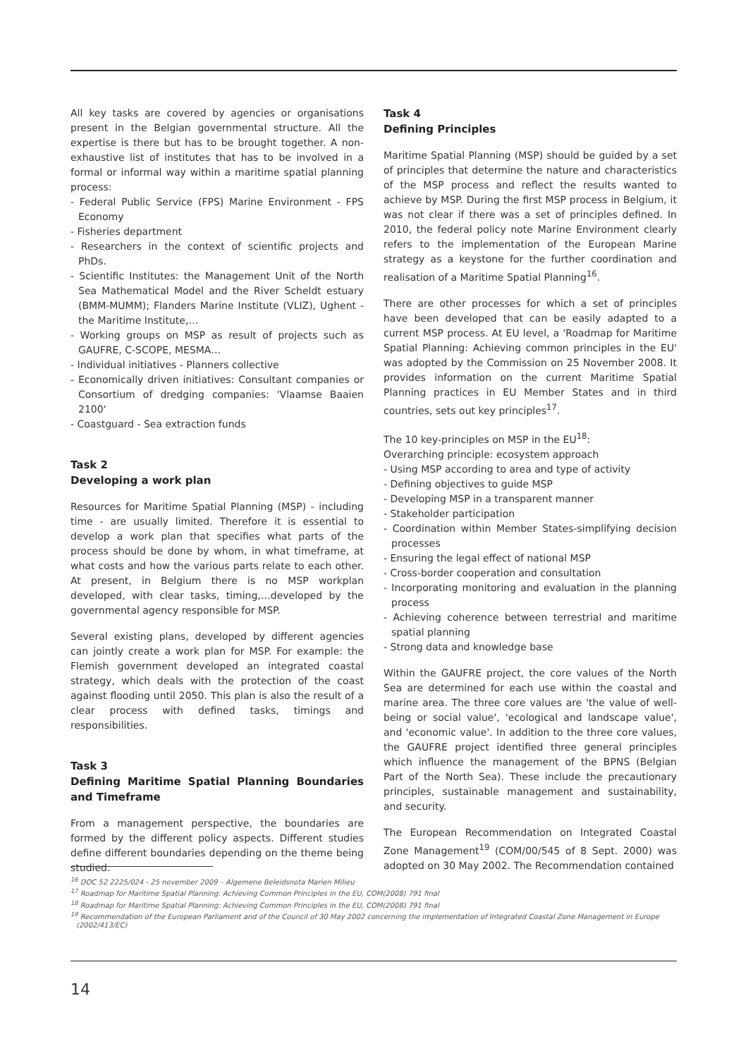All key tasks are covered by agencies or organisations present in the Belgian governmental structure. All the expertise is there but has to be brought together. A non-exhaustive list of institutes that has to be involved in a formal or informal way within a maritime spatial planning process:
- Federal Public Service (FPS) Marine Environment - FPS Economy
- Fisheries department
- Researchers in the context of scientific projects and PhDs.
- Scientific Institutes: the Management Unit of the North Sea Mathematical Model and the River Scheldt estuary (BMM-MUMM); Flanders Marine Institute (VLIZ), Ughent - the Maritime Institute,…
- Working groups on MSP as result of projects such as GAUFRE, C-SCOPE, MESMA…
- Individual initiatives - Planners collective
- Economically driven initiatives: Consultant companies or Consortium of dredging companies: 'Vlaamse Baaien 2100'
- Coastguard - Sea extraction funds
Task 2
Developing a work plan
Resources for Maritime Spatial Planning (MSP) - including time - are usually limited. Therefore it is essential to develop a work plan that specifies what parts of the process should be done by whom, in what timeframe, at what costs and how the various parts relate to each other. At present, in Belgium there is no MSP workplan developed, with clear tasks, timing,…developed by the governmental agency responsible for MSP.
Several existing plans, developed by different agencies can jointly create a work plan for MSP. For example: the Flemish government developed an integrated coastal strategy, which deals with the protection of the coast against flooding until 2050. This plan is also the result of a clear process with defined tasks, timings and responsibilities.
Task 3
Defining Maritime Spatial Planning Boundaries and Timeframe
From a management perspective, the boundaries are formed by the different policy aspects. Different studies define different boundaries depending on the theme being studied.
Task 4
Defining Principles
Maritime Spatial Planning (MSP) should be guided by a set of principles that determine the nature and characteristics of the MSP process and reflect the results wanted to achieve by MSP. During the first MSP process in Belgium, it was not clear if there was a set of principles defined. In 2010, the federal policy note Marine Environment clearly refers to the implementation of the European Marine strategy as a keystone for the further coordination and realisation of a Maritime Spatial Planning<sup>16</sup>.
There are other processes for which a set of principles have been developed that can be easily adapted to a current MSP process. At EU level, a 'Roadmap for Maritime Spatial Planning: Achieving common principles in the EU' was adopted by the Commission on 25 November 2008. It provides information on the current Maritime Spatial Planning practices in EU Member States and in third countries, sets out key principles<sup>17</sup>.
The 10 key-principles on MSP in the EU<sup>18</sup>:
Overarching principle: ecosystem approach
- Using MSP according to area and type of activity
- Defining objectives to guide MSP
- Developing MSP in a transparent manner
- Stakeholder participation
- Coordination within Member States-simplifying decision processes
- Ensuring the legal effect of national MSP
- Cross-border cooperation and consultation
- Incorporating monitoring and evaluation in the planning process
- Achieving coherence between terrestrial and maritime spatial planning
- Strong data and knowledge base
Within the GAUFRE project, the core values of the North Sea are determined for each use within the coastal and marine area. The three core values are 'the value of well-being or social value', 'ecological and landscape value', and 'economic value'. In addition to the three core values, the GAUFRE project identified three general principles which influence the management of the BPNS (Belgian Part of the North Sea). These include the precautionary principles, sustainable management and sustainability, and security.
The European Recommendation on Integrated Coastal Zone Management<sup>19</sup> (COM/00/545 of 8 Sept. 2000) was adopted on 30 May 2002. The Recommendation contained
<sup>16</sup> DOC 52 2225/024 - 25 november 2009 – Algemene Beleidsnota Marien Milieu
<sup>17</sup> Roadmap for Maritime Spatial Planning: Achieving Common Principles in the EU, COM(2008) 791 final
<sup>18</sup> Roadmap for Maritime Spatial Planning: Achieving Common Principles in the EU, COM(2008) 791 final
<sup>19</sup> Recommendation of the European Parliament and of the Council of 30 May 2002 concerning the implementation of Integrated Coastal Zone Management in Europe (2002/413/EC)
14